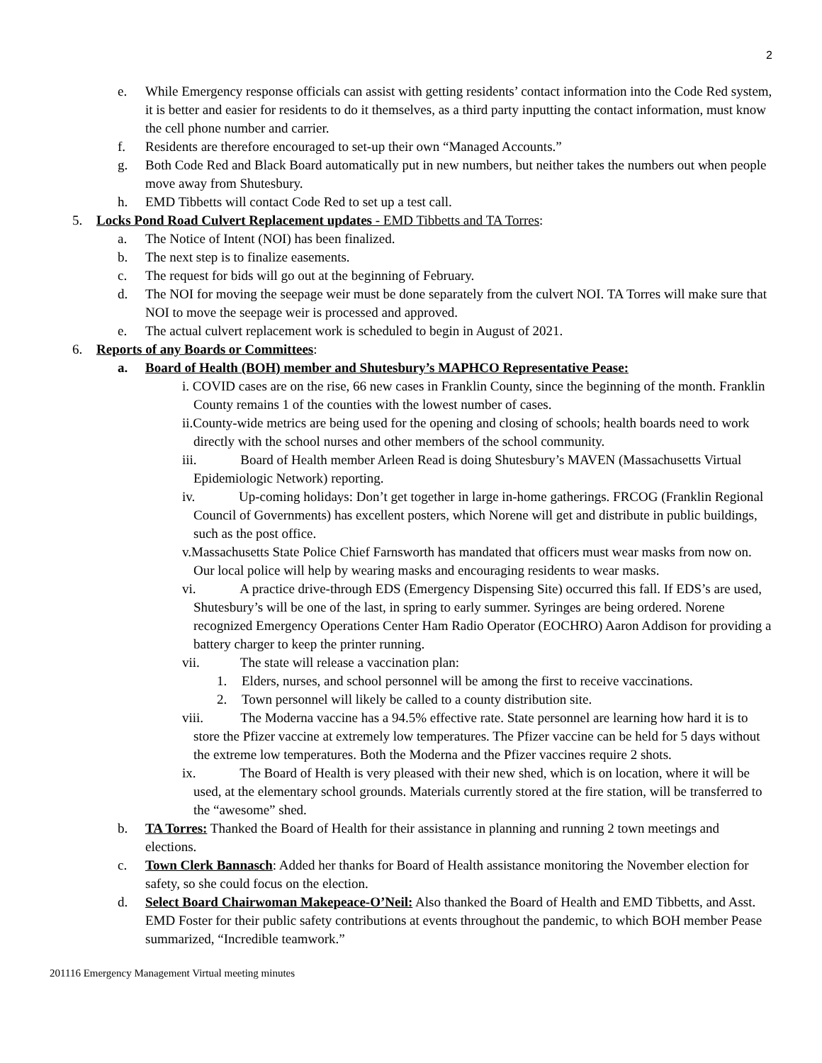2
e. While Emergency response officials can assist with getting residents’ contact information into the Code Red system, it is better and easier for residents to do it themselves, as a third party inputting the contact information, must know the cell phone number and carrier.
f. Residents are therefore encouraged to set-up their own “Managed Accounts.”
g. Both Code Red and Black Board automatically put in new numbers, but neither takes the numbers out when people move away from Shutesbury.
h. EMD Tibbetts will contact Code Red to set up a test call.
5. Locks Pond Road Culvert Replacement updates - EMD Tibbetts and TA Torres:
a. The Notice of Intent (NOI) has been finalized.
b. The next step is to finalize easements.
c. The request for bids will go out at the beginning of February.
d. The NOI for moving the seepage weir must be done separately from the culvert NOI. TA Torres will make sure that NOI to move the seepage weir is processed and approved.
e. The actual culvert replacement work is scheduled to begin in August of 2021.
6. Reports of any Boards or Committees:
a. Board of Health (BOH) member and Shutesbury’s MAPHCO Representative Pease:
i. COVID cases are on the rise, 66 new cases in Franklin County, since the beginning of the month. Franklin County remains 1 of the counties with the lowest number of cases.
ii.County-wide metrics are being used for the opening and closing of schools; health boards need to work directly with the school nurses and other members of the school community.
iii. Board of Health member Arleen Read is doing Shutesbury’s MAVEN (Massachusetts Virtual Epidemiologic Network) reporting.
iv. Up-coming holidays: Don’t get together in large in-home gatherings. FRCOG (Franklin Regional Council of Governments) has excellent posters, which Norene will get and distribute in public buildings, such as the post office.
v.Massachusetts State Police Chief Farnsworth has mandated that officers must wear masks from now on. Our local police will help by wearing masks and encouraging residents to wear masks.
vi. A practice drive-through EDS (Emergency Dispensing Site) occurred this fall. If EDS’s are used, Shutesbury’s will be one of the last, in spring to early summer. Syringes are being ordered. Norene recognized Emergency Operations Center Ham Radio Operator (EOCHRO) Aaron Addison for providing a battery charger to keep the printer running.
vii. The state will release a vaccination plan:
1. Elders, nurses, and school personnel will be among the first to receive vaccinations.
2. Town personnel will likely be called to a county distribution site.
viii. The Moderna vaccine has a 94.5% effective rate. State personnel are learning how hard it is to store the Pfizer vaccine at extremely low temperatures. The Pfizer vaccine can be held for 5 days without the extreme low temperatures. Both the Moderna and the Pfizer vaccines require 2 shots.
ix. The Board of Health is very pleased with their new shed, which is on location, where it will be used, at the elementary school grounds. Materials currently stored at the fire station, will be transferred to the “awesome” shed.
b. TA Torres: Thanked the Board of Health for their assistance in planning and running 2 town meetings and elections.
c. Town Clerk Bannasch: Added her thanks for Board of Health assistance monitoring the November election for safety, so she could focus on the election.
d. Select Board Chairwoman Makepeace-O’Neil: Also thanked the Board of Health and EMD Tibbetts, and Asst. EMD Foster for their public safety contributions at events throughout the pandemic, to which BOH member Pease summarized, “Incredible teamwork.”
201116 Emergency Management Virtual meeting minutes